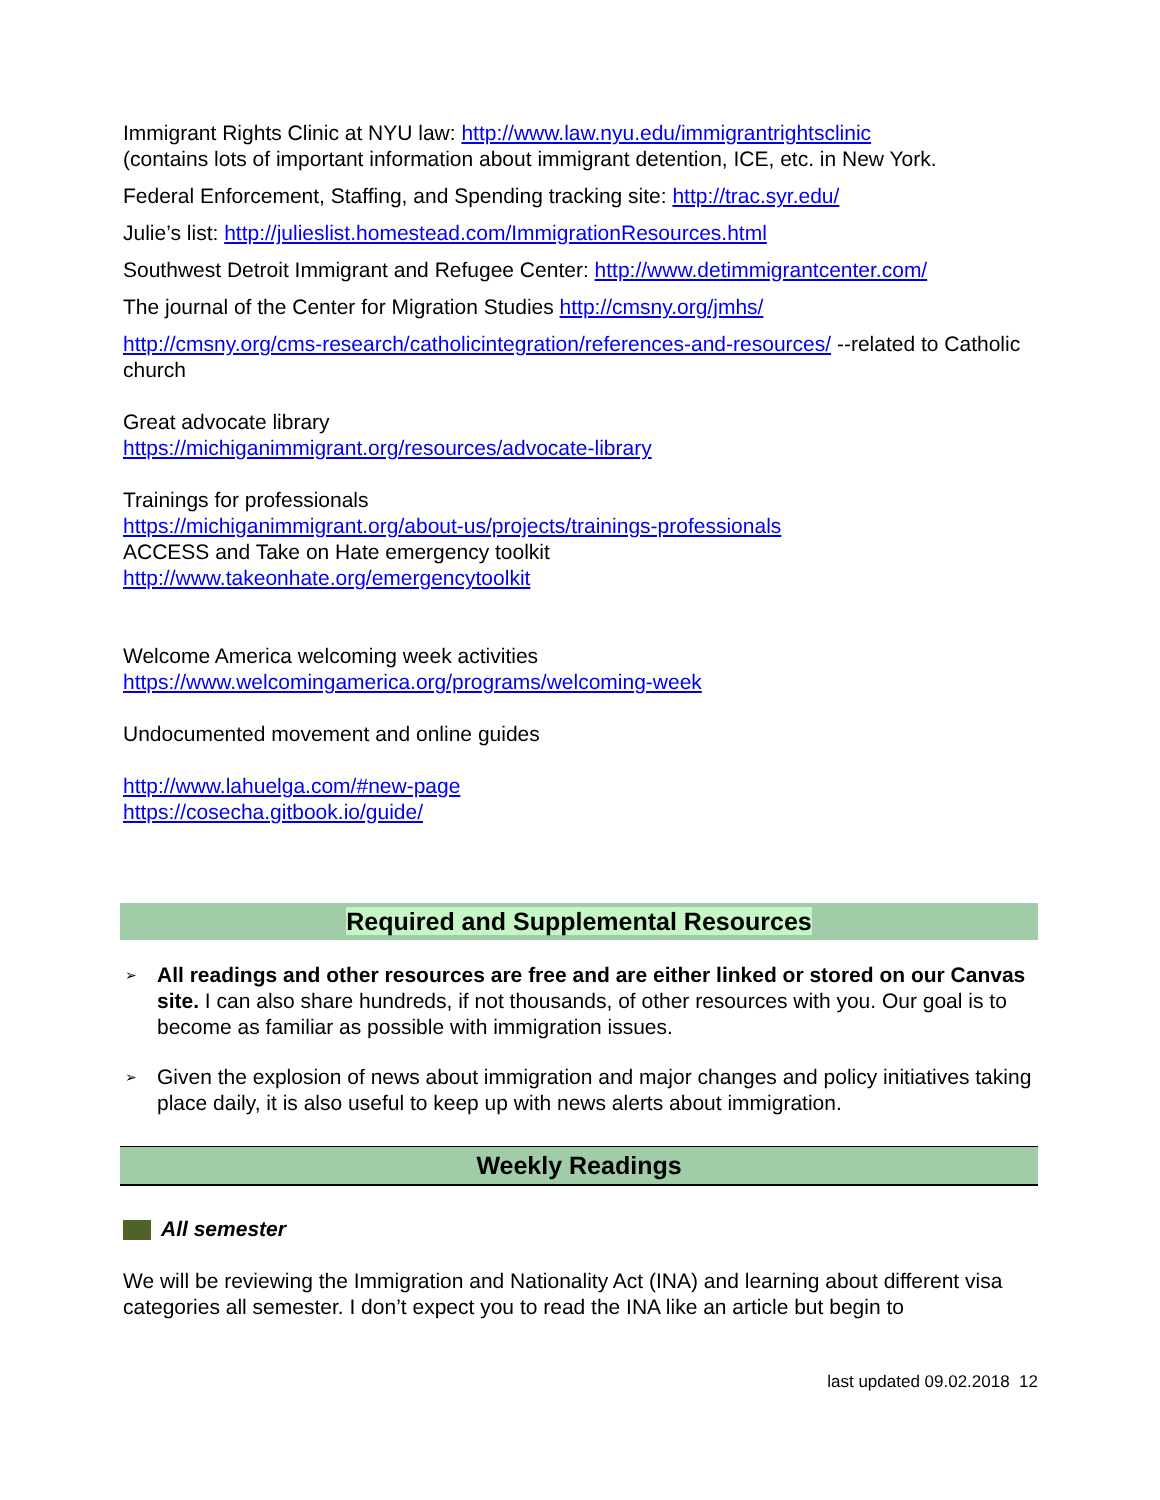Immigrant Rights Clinic at NYU law: http://www.law.nyu.edu/immigrantrightsclinic
(contains lots of important information about immigrant detention, ICE, etc. in New York.
Federal Enforcement, Staffing, and Spending tracking site: http://trac.syr.edu/
Julie’s list: http://julieslist.homestead.com/ImmigrationResources.html
Southwest Detroit Immigrant and Refugee Center: http://www.detimmigrantcenter.com/
The journal of the Center for Migration Studies http://cmsny.org/jmhs/
http://cmsny.org/cms-research/catholicintegration/references-and-resources/ --related to Catholic church
Great advocate library
https://michiganimmigrant.org/resources/advocate-library
Trainings for professionals
https://michiganimmigrant.org/about-us/projects/trainings-professionals
ACCESS and Take on Hate emergency toolkit
http://www.takeonhate.org/emergencytoolkit
Welcome America welcoming week activities
https://www.welcomingamerica.org/programs/welcoming-week
Undocumented movement and online guides
http://www.lahuelga.com/#new-page
https://cosecha.gitbook.io/guide/
Required and Supplemental Resources
➢ All readings and other resources are free and are either linked or stored on our Canvas site. I can also share hundreds, if not thousands, of other resources with you. Our goal is to become as familiar as possible with immigration issues.
➢ Given the explosion of news about immigration and major changes and policy initiatives taking place daily, it is also useful to keep up with news alerts about immigration.
Weekly Readings
All semester
We will be reviewing the Immigration and Nationality Act (INA) and learning about different visa categories all semester. I don’t expect you to read the INA like an article but begin to
last updated 09.02.2018 12